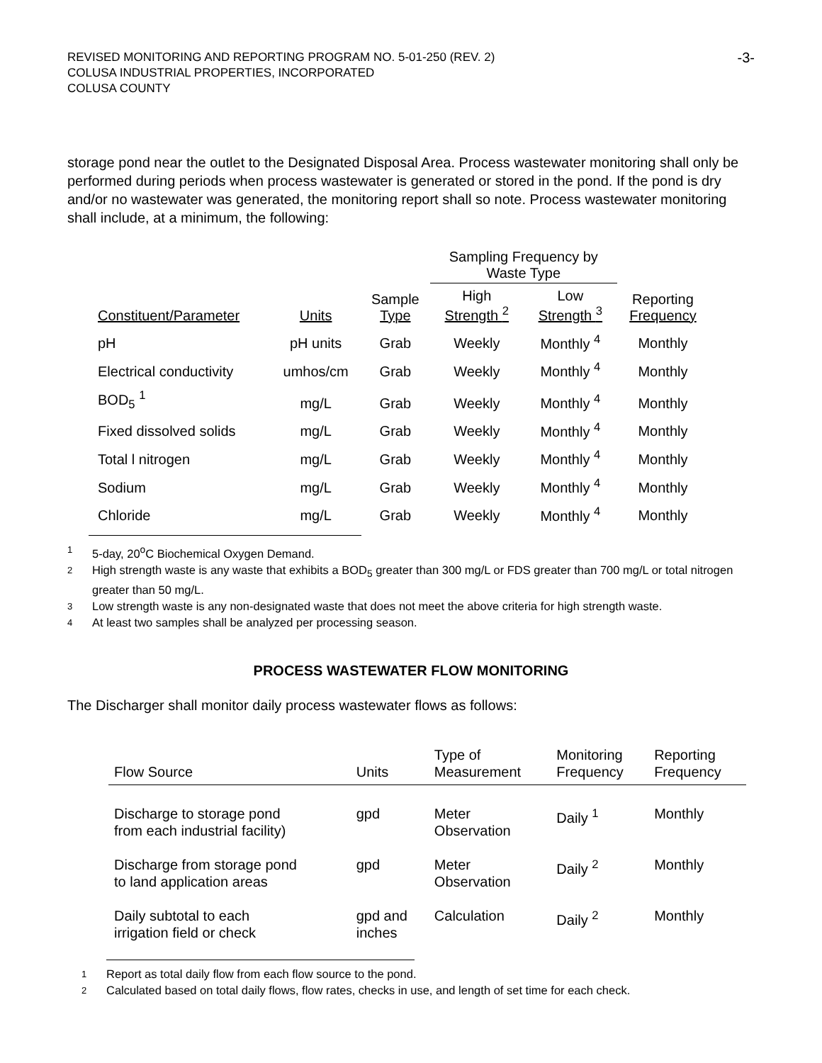REVISED MONITORING AND REPORTING PROGRAM NO. 5-01-250 (REV. 2)
COLUSA INDUSTRIAL PROPERTIES, INCORPORATED
COLUSA COUNTY
-3-
storage pond near the outlet to the Designated Disposal Area. Process wastewater monitoring shall only be performed during periods when process wastewater is generated or stored in the pond. If the pond is dry and/or no wastewater was generated, the monitoring report shall so note. Process wastewater monitoring shall include, at a minimum, the following:
| | | | Sampling Frequency by Waste Type | | |
| --- | --- | --- | --- | --- | --- |
| Constituent/Parameter | Units | Sample Type | High Strength <sup>2</sup> | Low Strength <sup>3</sup> | Reporting Frequency |
| pH | pH units | Grab | Weekly | Monthly <sup>4</sup> | Monthly |
| Electrical conductivity | umhos/cm | Grab | Weekly | Monthly <sup>4</sup> | Monthly |
| BOD<sub>5</sub> <sup>1</sup> | mg/L | Grab | Weekly | Monthly <sup>4</sup> | Monthly |
| Fixed dissolved solids | mg/L | Grab | Weekly | Monthly <sup>4</sup> | Monthly |
| Total l nitrogen | mg/L | Grab | Weekly | Monthly <sup>4</sup> | Monthly |
| Sodium | mg/L | Grab | Weekly | Monthly <sup>4</sup> | Monthly |
| Chloride | mg/L | Grab | Weekly | Monthly <sup>4</sup> | Monthly |
1 5-day, 20<sup>o</sup>C Biochemical Oxygen Demand.
2 High strength waste is any waste that exhibits a BOD<sub>5</sub> greater than 300 mg/L or FDS greater than 700 mg/L or total nitrogen greater than 50 mg/L.
3 Low strength waste is any non-designated waste that does not meet the above criteria for high strength waste.
4 At least two samples shall be analyzed per processing season.
PROCESS WASTEWATER FLOW MONITORING
The Discharger shall monitor daily process wastewater flows as follows:
| Flow Source | Units | Type of Measurement | Monitoring Frequency | Reporting Frequency |
| --- | --- | --- | --- | --- |
| Discharge to storage pond from each industrial facility) | gpd | Meter Observation | Daily <sup>1</sup> | Monthly |
| Discharge from storage pond to land application areas | gpd | Meter Observation | Daily <sup>2</sup> | Monthly |
| Daily subtotal to each irrigation field or check | gpd and inches | Calculation | Daily <sup>2</sup> | Monthly |
1 Report as total daily flow from each flow source to the pond.
2 Calculated based on total daily flows, flow rates, checks in use, and length of set time for each check.